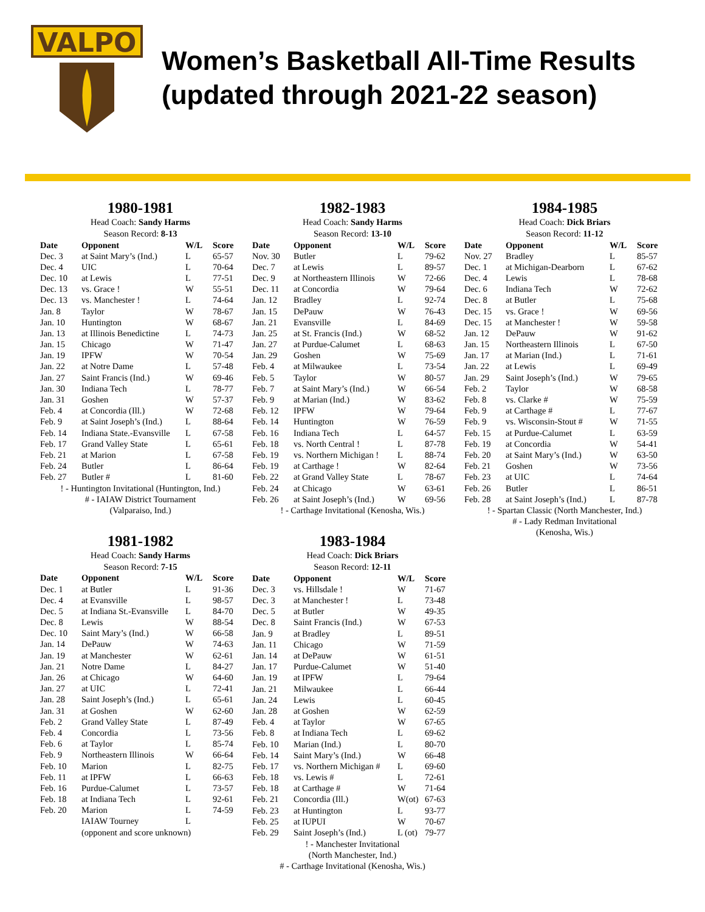VALPO
Women’s Basketball All-Time Results
(updated through 2021-22 season)
1980-1981
Head Coach: Sandy Harms
Season Record: 8-13
| Date | Opponent | W/L | Score |
| --- | --- | --- | --- |
| Dec. 3 | at Saint Mary’s (Ind.) | L | 65-57 |
| Dec. 4 | UIC | L | 70-64 |
| Dec. 10 | at Lewis | L | 77-51 |
| Dec. 13 | vs. Grace ! | W | 55-51 |
| Dec. 13 | vs. Manchester ! | L | 74-64 |
| Jan. 8 | Taylor | W | 78-67 |
| Jan. 10 | Huntington | W | 68-67 |
| Jan. 13 | at Illinois Benedictine | L | 74-73 |
| Jan. 15 | Chicago | W | 71-47 |
| Jan. 19 | IPFW | W | 70-54 |
| Jan. 22 | at Notre Dame | L | 57-48 |
| Jan. 27 | Saint Francis (Ind.) | W | 69-46 |
| Jan. 30 | Indiana Tech | L | 78-77 |
| Jan. 31 | Goshen | W | 57-37 |
| Feb. 4 | at Concordia (Ill.) | W | 72-68 |
| Feb. 9 | at Saint Joseph’s (Ind.) | L | 88-64 |
| Feb. 14 | Indiana State.-Evansville | L | 67-58 |
| Feb. 17 | Grand Valley State | L | 65-61 |
| Feb. 21 | at Marion | L | 67-58 |
| Feb. 24 | Butler | L | 86-64 |
| Feb. 27 | Butler # | L | 81-60 |
! - Huntington Invitational (Huntington, Ind.)
# - IAIAW District Tournament
(Valparaiso, Ind.)
1981-1982
Head Coach: Sandy Harms
Season Record: 7-15
| Date | Opponent | W/L | Score |
| --- | --- | --- | --- |
| Dec. 1 | at Butler | L | 91-36 |
| Dec. 4 | at Evansville | L | 98-57 |
| Dec. 5 | at Indiana St.-Evansville | L | 84-70 |
| Dec. 8 | Lewis | W | 88-54 |
| Dec. 10 | Saint Mary’s (Ind.) | W | 66-58 |
| Jan. 14 | DePauw | W | 74-63 |
| Jan. 19 | at Manchester | W | 62-61 |
| Jan. 21 | Notre Dame | L | 84-27 |
| Jan. 26 | at Chicago | W | 64-60 |
| Jan. 27 | at UIC | L | 72-41 |
| Jan. 28 | Saint Joseph’s (Ind.) | L | 65-61 |
| Jan. 31 | at Goshen | W | 62-60 |
| Feb. 2 | Grand Valley State | L | 87-49 |
| Feb. 4 | Concordia | L | 73-56 |
| Feb. 6 | at Taylor | L | 85-74 |
| Feb. 9 | Northeastern Illinois | W | 66-64 |
| Feb. 10 | Marion | L | 82-75 |
| Feb. 11 | at IPFW | L | 66-63 |
| Feb. 16 | Purdue-Calumet | L | 73-57 |
| Feb. 18 | at Indiana Tech | L | 92-61 |
| Feb. 20 | Marion | L | 74-59 |
| | IAIAW Tourney | L | |
| | (opponent and score unknown) | | |
1982-1983
Head Coach: Sandy Harms
Season Record: 13-10
| Date | Opponent | W/L | Score |
| --- | --- | --- | --- |
| Nov. 30 | Butler | L | 79-62 |
| Dec. 7 | at Lewis | L | 89-57 |
| Dec. 9 | at Northeastern Illinois | W | 72-66 |
| Dec. 11 | at Concordia | W | 79-64 |
| Jan. 12 | Bradley | L | 92-74 |
| Jan. 15 | DePauw | W | 76-43 |
| Jan. 21 | Evansville | L | 84-69 |
| Jan. 25 | at St. Francis (Ind.) | W | 68-52 |
| Jan. 27 | at Purdue-Calumet | L | 68-63 |
| Jan. 29 | Goshen | W | 75-69 |
| Feb. 4 | at Milwaukee | L | 73-54 |
| Feb. 5 | Taylor | W | 80-57 |
| Feb. 7 | at Saint Mary’s (Ind.) | W | 66-54 |
| Feb. 9 | at Marian (Ind.) | W | 83-62 |
| Feb. 12 | IPFW | W | 79-64 |
| Feb. 14 | Huntington | W | 76-59 |
| Feb. 16 | Indiana Tech | L | 64-57 |
| Feb. 18 | vs. North Central ! | L | 87-78 |
| Feb. 19 | vs. Northern Michigan ! | L | 88-74 |
| Feb. 19 | at Carthage ! | W | 82-64 |
| Feb. 22 | at Grand Valley State | L | 78-67 |
| Feb. 24 | at Chicago | W | 63-61 |
| Feb. 26 | at Saint Joseph’s (Ind.) | W | 69-56 |
! - Carthage Invitational (Kenosha, Wis.)
1983-1984
Head Coach: Dick Briars
Season Record: 12-11
| Date | Opponent | W/L | Score |
| --- | --- | --- | --- |
| Dec. 3 | vs. Hillsdale ! | W | 71-67 |
| Dec. 3 | at Manchester ! | L | 73-48 |
| Dec. 5 | at Butler | W | 49-35 |
| Dec. 8 | Saint Francis (Ind.) | W | 67-53 |
| Jan. 9 | at Bradley | L | 89-51 |
| Jan. 11 | Chicago | W | 71-59 |
| Jan. 14 | at DePauw | W | 61-51 |
| Jan. 17 | Purdue-Calumet | W | 51-40 |
| Jan. 19 | at IPFW | L | 79-64 |
| Jan. 21 | Milwaukee | L | 66-44 |
| Jan. 24 | Lewis | L | 60-45 |
| Jan. 28 | at Goshen | W | 62-59 |
| Feb. 4 | at Taylor | W | 67-65 |
| Feb. 8 | at Indiana Tech | L | 69-62 |
| Feb. 10 | Marian (Ind.) | L | 80-70 |
| Feb. 14 | Saint Mary’s (Ind.) | W | 66-48 |
| Feb. 17 | vs. Northern Michigan # | L | 69-60 |
| Feb. 18 | vs. Lewis # | L | 72-61 |
| Feb. 18 | at Carthage # | W | 71-64 |
| Feb. 21 | Concordia (Ill.) | W(ot) | 67-63 |
| Feb. 23 | at Huntington | L | 93-77 |
| Feb. 25 | at IUPUI | W | 70-67 |
| Feb. 29 | Saint Joseph’s (Ind.) | L (ot) | 79-77 |
! - Manchester Invitational
(North Manchester, Ind.)
# - Carthage Invitational (Kenosha, Wis.)
1984-1985
Head Coach: Dick Briars
Season Record: 11-12
| Date | Opponent | W/L | Score |
| --- | --- | --- | --- |
| Nov. 27 | Bradley | L | 85-57 |
| Dec. 1 | at Michigan-Dearborn | L | 67-62 |
| Dec. 4 | Lewis | L | 78-68 |
| Dec. 6 | Indiana Tech | W | 72-62 |
| Dec. 8 | at Butler | L | 75-68 |
| Dec. 15 | vs. Grace ! | W | 69-56 |
| Dec. 15 | at Manchester ! | W | 59-58 |
| Jan. 12 | DePauw | W | 91-62 |
| Jan. 15 | Northeastern Illinois | L | 67-50 |
| Jan. 17 | at Marian (Ind.) | L | 71-61 |
| Jan. 22 | at Lewis | L | 69-49 |
| Jan. 29 | Saint Joseph’s (Ind.) | W | 79-65 |
| Feb. 2 | Taylor | W | 68-58 |
| Feb. 8 | vs. Clarke # | W | 75-59 |
| Feb. 9 | at Carthage # | L | 77-67 |
| Feb. 9 | vs. Wisconsin-Stout # | W | 71-55 |
| Feb. 15 | at Purdue-Calumet | L | 63-59 |
| Feb. 19 | at Concordia | W | 54-41 |
| Feb. 20 | at Saint Mary’s (Ind.) | W | 63-50 |
| Feb. 21 | Goshen | W | 73-56 |
| Feb. 23 | at UIC | L | 74-64 |
| Feb. 26 | Butler | L | 86-51 |
| Feb. 28 | at Saint Joseph’s (Ind.) | L | 87-78 |
! - Spartan Classic (North Manchester, Ind.)
# - Lady Redman Invitational
(Kenosha, Wis.)